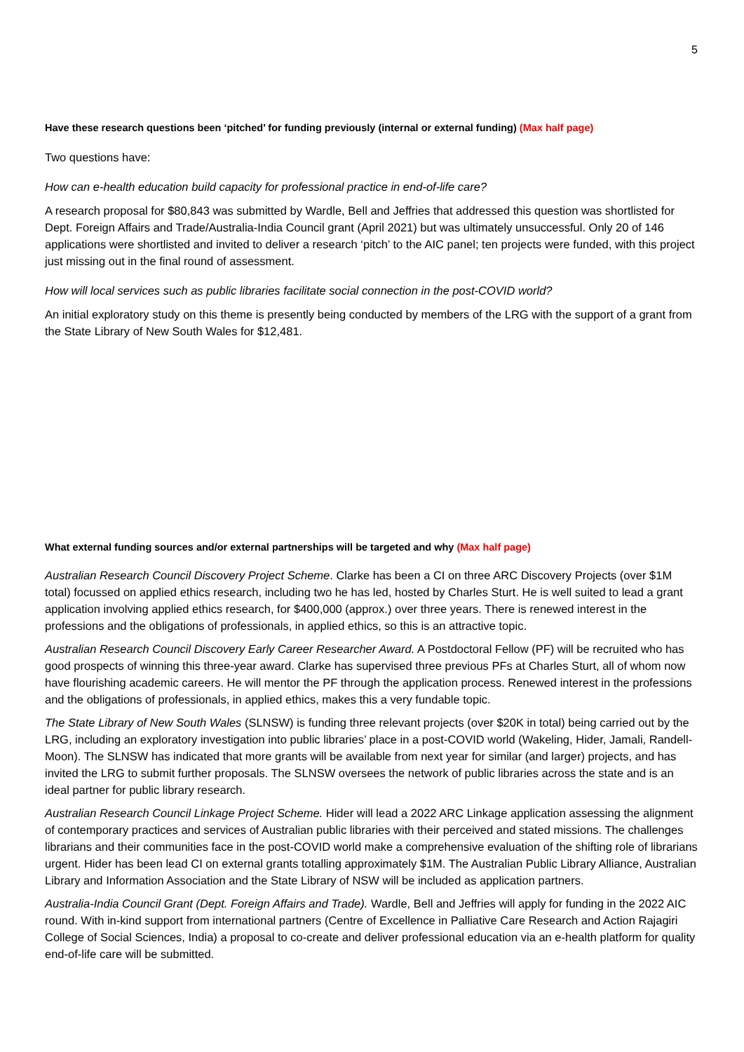5
Have these research questions been ‘pitched’ for funding previously (internal or external funding) (Max half page)
Two questions have:
How can e-health education build capacity for professional practice in end-of-life care?
A research proposal for $80,843 was submitted by Wardle, Bell and Jeffries that addressed this question was shortlisted for Dept. Foreign Affairs and Trade/Australia-India Council grant (April 2021) but was ultimately unsuccessful. Only 20 of 146 applications were shortlisted and invited to deliver a research ‘pitch’ to the AIC panel; ten projects were funded, with this project just missing out in the final round of assessment.
How will local services such as public libraries facilitate social connection in the post-COVID world?
An initial exploratory study on this theme is presently being conducted by members of the LRG with the support of a grant from the State Library of New South Wales for $12,481.
What external funding sources and/or external partnerships will be targeted and why (Max half page)
Australian Research Council Discovery Project Scheme. Clarke has been a CI on three ARC Discovery Projects (over $1M total) focussed on applied ethics research, including two he has led, hosted by Charles Sturt. He is well suited to lead a grant application involving applied ethics research, for $400,000 (approx.) over three years. There is renewed interest in the professions and the obligations of professionals, in applied ethics, so this is an attractive topic.
Australian Research Council Discovery Early Career Researcher Award. A Postdoctoral Fellow (PF) will be recruited who has good prospects of winning this three-year award. Clarke has supervised three previous PFs at Charles Sturt, all of whom now have flourishing academic careers. He will mentor the PF through the application process. Renewed interest in the professions and the obligations of professionals, in applied ethics, makes this a very fundable topic.
The State Library of New South Wales (SLNSW) is funding three relevant projects (over $20K in total) being carried out by the LRG, including an exploratory investigation into public libraries’ place in a post-COVID world (Wakeling, Hider, Jamali, Randell-Moon). The SLNSW has indicated that more grants will be available from next year for similar (and larger) projects, and has invited the LRG to submit further proposals. The SLNSW oversees the network of public libraries across the state and is an ideal partner for public library research.
Australian Research Council Linkage Project Scheme. Hider will lead a 2022 ARC Linkage application assessing the alignment of contemporary practices and services of Australian public libraries with their perceived and stated missions. The challenges librarians and their communities face in the post-COVID world make a comprehensive evaluation of the shifting role of librarians urgent. Hider has been lead CI on external grants totalling approximately $1M. The Australian Public Library Alliance, Australian Library and Information Association and the State Library of NSW will be included as application partners.
Australia-India Council Grant (Dept. Foreign Affairs and Trade). Wardle, Bell and Jeffries will apply for funding in the 2022 AIC round. With in-kind support from international partners (Centre of Excellence in Palliative Care Research and Action Rajagiri College of Social Sciences, India) a proposal to co-create and deliver professional education via an e-health platform for quality end-of-life care will be submitted.